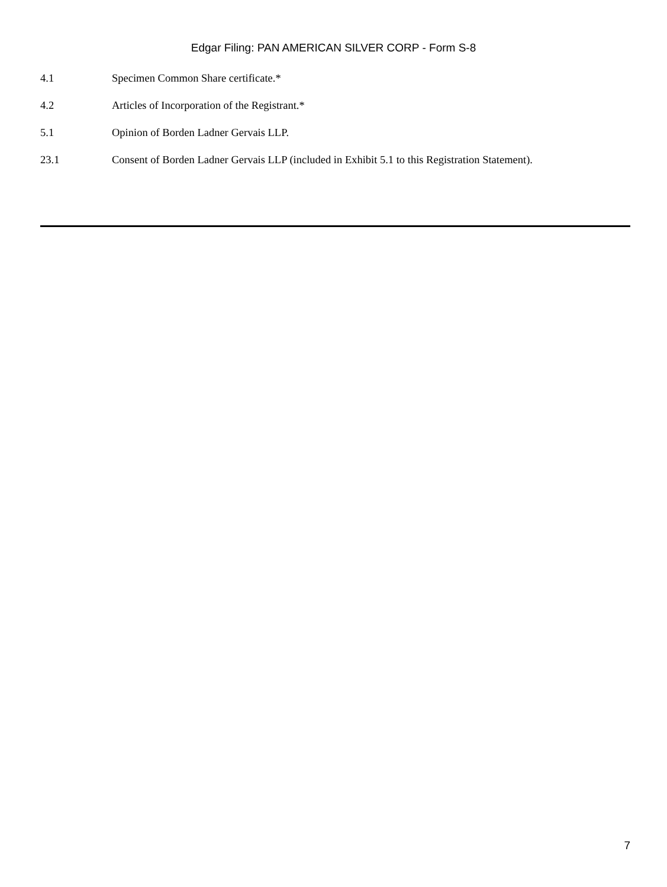Edgar Filing: PAN AMERICAN SILVER CORP - Form S-8
4.1 Specimen Common Share certificate.*
4.2 Articles of Incorporation of the Registrant.*
5.1 Opinion of Borden Ladner Gervais LLP.
23.1 Consent of Borden Ladner Gervais LLP (included in Exhibit 5.1 to this Registration Statement).
7